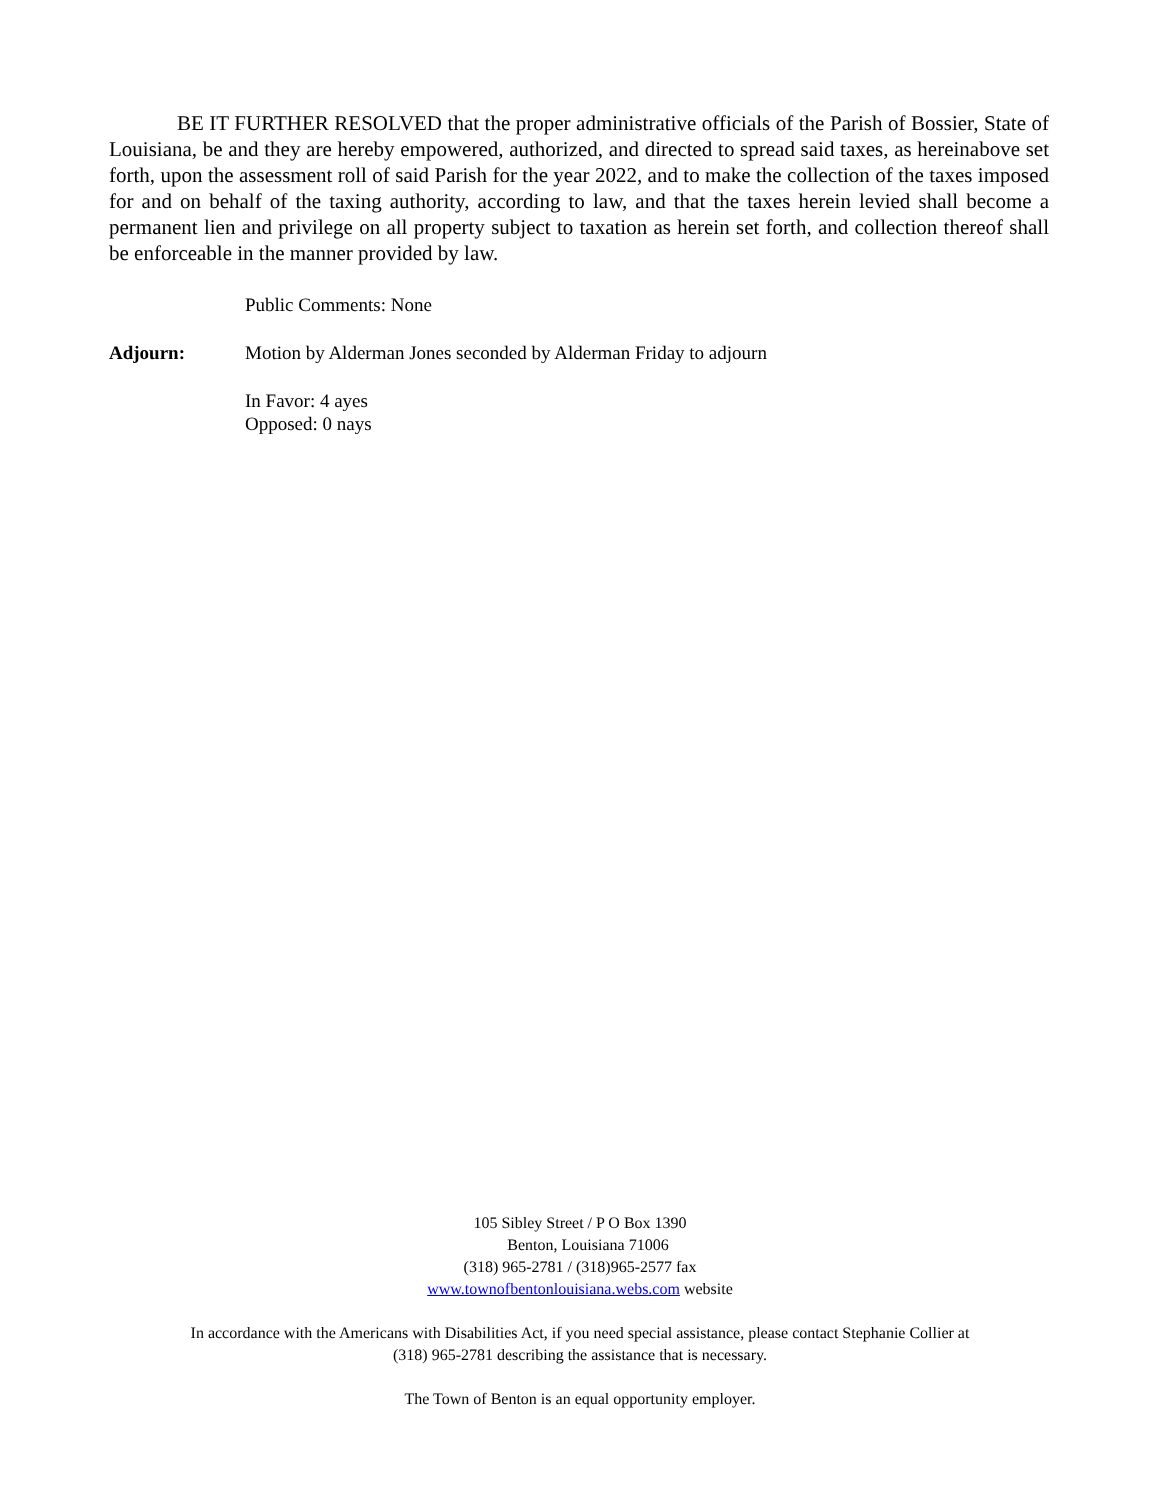BE IT FURTHER RESOLVED that the proper administrative officials of the Parish of Bossier, State of Louisiana, be and they are hereby empowered, authorized, and directed to spread said taxes, as hereinabove set forth, upon the assessment roll of said Parish for the year 2022, and to make the collection of the taxes imposed for and on behalf of the taxing authority, according to law, and that the taxes herein levied shall become a permanent lien and privilege on all property subject to taxation as herein set forth, and collection thereof shall be enforceable in the manner provided by law.
Public Comments: None
Adjourn: Motion by Alderman Jones seconded by Alderman Friday to adjourn
In Favor: 4 ayes
Opposed: 0 nays
105 Sibley Street / P O Box 1390
Benton, Louisiana 71006
(318) 965-2781 / (318)965-2577 fax
www.townofbentonlouisiana.webs.com website
In accordance with the Americans with Disabilities Act, if you need special assistance, please contact Stephanie Collier at
(318) 965-2781 describing the assistance that is necessary.
The Town of Benton is an equal opportunity employer.